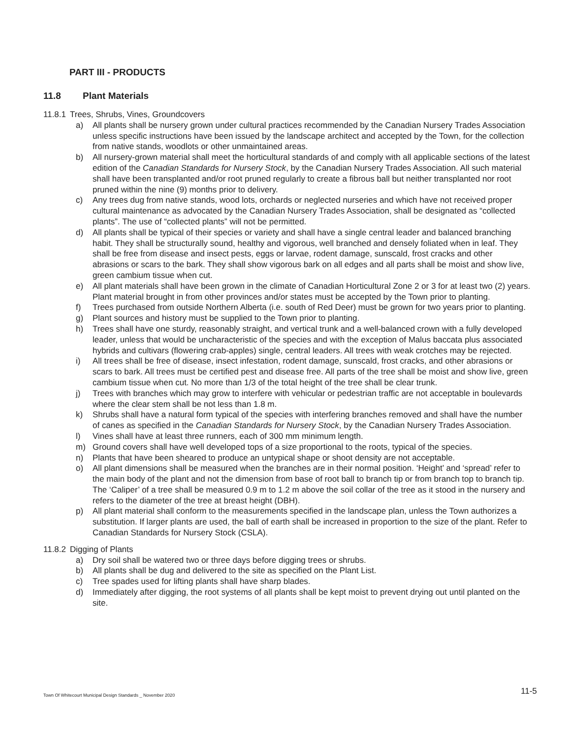PART III - PRODUCTS
11.8 Plant Materials
11.8.1 Trees, Shrubs, Vines, Groundcovers
a) All plants shall be nursery grown under cultural practices recommended by the Canadian Nursery Trades Association unless specific instructions have been issued by the landscape architect and accepted by the Town, for the collection from native stands, woodlots or other unmaintained areas.
b) All nursery-grown material shall meet the horticultural standards of and comply with all applicable sections of the latest edition of the Canadian Standards for Nursery Stock, by the Canadian Nursery Trades Association. All such material shall have been transplanted and/or root pruned regularly to create a fibrous ball but neither transplanted nor root pruned within the nine (9) months prior to delivery.
c) Any trees dug from native stands, wood lots, orchards or neglected nurseries and which have not received proper cultural maintenance as advocated by the Canadian Nursery Trades Association, shall be designated as “collected plants”. The use of “collected plants” will not be permitted.
d) All plants shall be typical of their species or variety and shall have a single central leader and balanced branching habit. They shall be structurally sound, healthy and vigorous, well branched and densely foliated when in leaf. They shall be free from disease and insect pests, eggs or larvae, rodent damage, sunscald, frost cracks and other abrasions or scars to the bark. They shall show vigorous bark on all edges and all parts shall be moist and show live, green cambium tissue when cut.
e) All plant materials shall have been grown in the climate of Canadian Horticultural Zone 2 or 3 for at least two (2) years. Plant material brought in from other provinces and/or states must be accepted by the Town prior to planting.
f) Trees purchased from outside Northern Alberta (i.e. south of Red Deer) must be grown for two years prior to planting.
g) Plant sources and history must be supplied to the Town prior to planting.
h) Trees shall have one sturdy, reasonably straight, and vertical trunk and a well-balanced crown with a fully developed leader, unless that would be uncharacteristic of the species and with the exception of Malus baccata plus associated hybrids and cultivars (flowering crab-apples) single, central leaders. All trees with weak crotches may be rejected.
i) All trees shall be free of disease, insect infestation, rodent damage, sunscald, frost cracks, and other abrasions or scars to bark. All trees must be certified pest and disease free. All parts of the tree shall be moist and show live, green cambium tissue when cut. No more than 1/3 of the total height of the tree shall be clear trunk.
j) Trees with branches which may grow to interfere with vehicular or pedestrian traffic are not acceptable in boulevards where the clear stem shall be not less than 1.8 m.
k) Shrubs shall have a natural form typical of the species with interfering branches removed and shall have the number of canes as specified in the Canadian Standards for Nursery Stock, by the Canadian Nursery Trades Association.
l) Vines shall have at least three runners, each of 300 mm minimum length.
m) Ground covers shall have well developed tops of a size proportional to the roots, typical of the species.
n) Plants that have been sheared to produce an untypical shape or shoot density are not acceptable.
o) All plant dimensions shall be measured when the branches are in their normal position. ‘Height’ and ‘spread’ refer to the main body of the plant and not the dimension from base of root ball to branch tip or from branch top to branch tip. The ‘Caliper’ of a tree shall be measured 0.9 m to 1.2 m above the soil collar of the tree as it stood in the nursery and refers to the diameter of the tree at breast height (DBH).
p) All plant material shall conform to the measurements specified in the landscape plan, unless the Town authorizes a substitution. If larger plants are used, the ball of earth shall be increased in proportion to the size of the plant. Refer to Canadian Standards for Nursery Stock (CSLA).
11.8.2 Digging of Plants
a) Dry soil shall be watered two or three days before digging trees or shrubs.
b) All plants shall be dug and delivered to the site as specified on the Plant List.
c) Tree spades used for lifting plants shall have sharp blades.
d) Immediately after digging, the root systems of all plants shall be kept moist to prevent drying out until planted on the site.
Town Of Whitecourt Municipal Design Standards _ November 2020
11-5